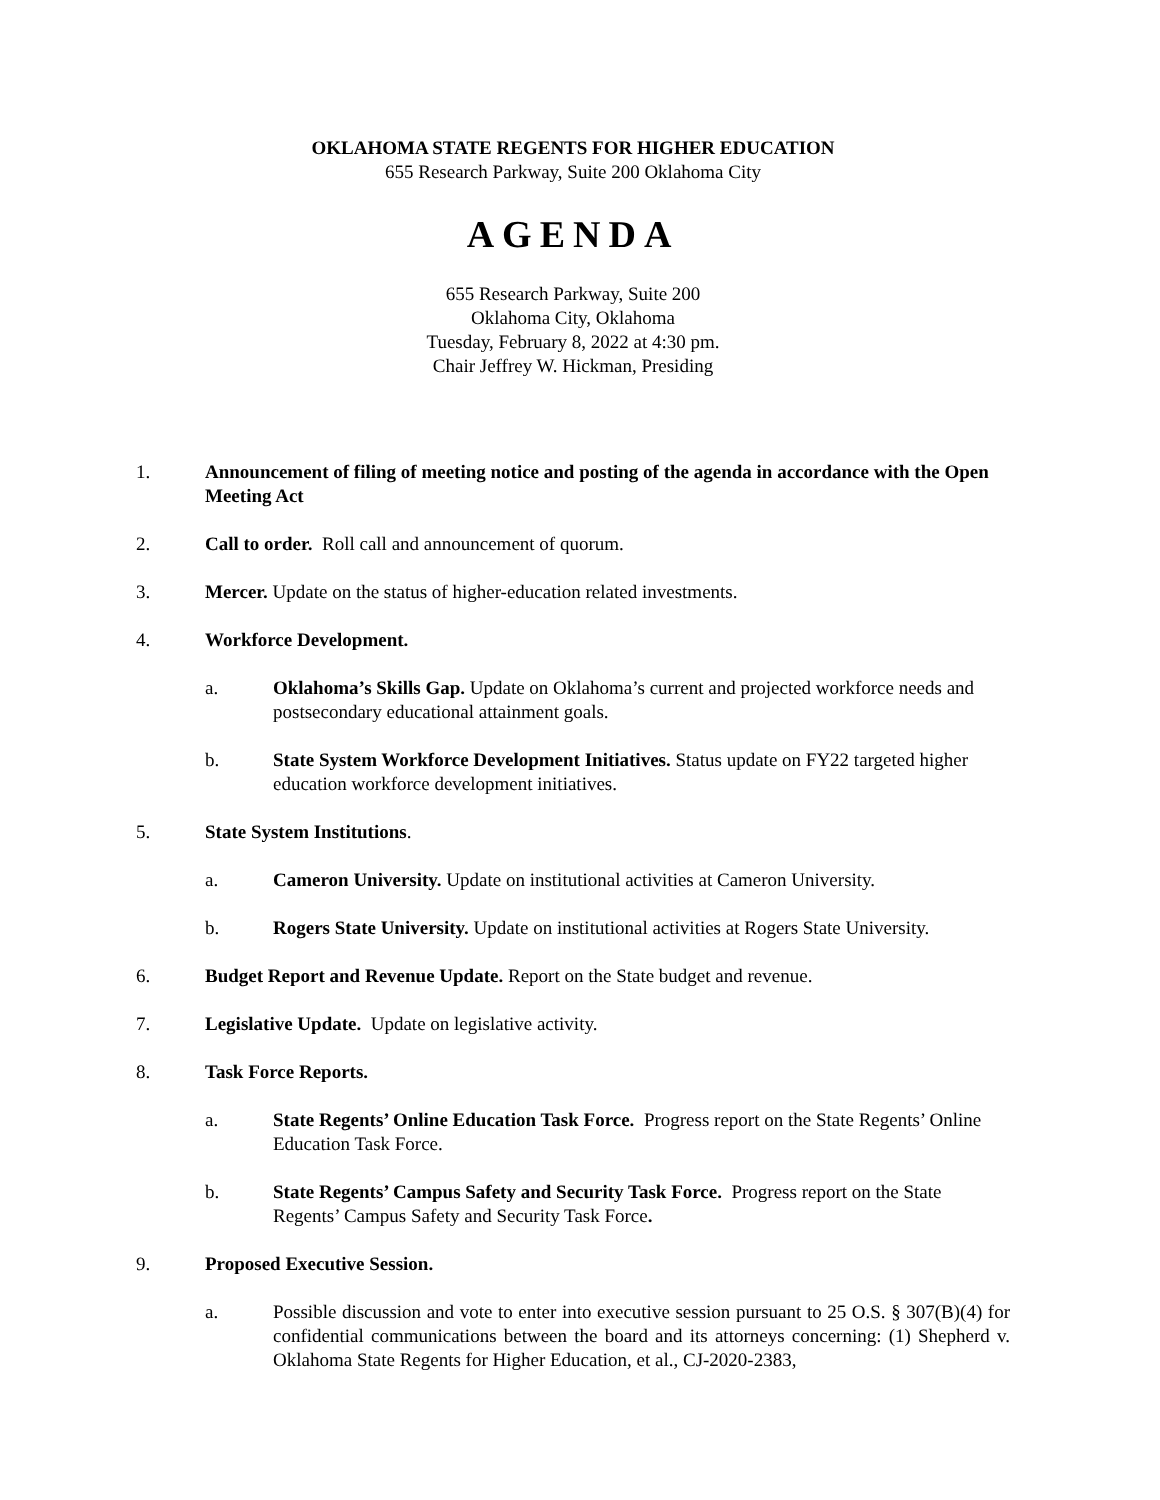OKLAHOMA STATE REGENTS FOR HIGHER EDUCATION
655 Research Parkway, Suite 200 Oklahoma City
AGENDA
655 Research Parkway, Suite 200
Oklahoma City, Oklahoma
Tuesday, February 8, 2022 at 4:30 pm.
Chair Jeffrey W. Hickman, Presiding
1. Announcement of filing of meeting notice and posting of the agenda in accordance with the Open Meeting Act
2. Call to order. Roll call and announcement of quorum.
3. Mercer. Update on the status of higher-education related investments.
4. Workforce Development.
a. Oklahoma’s Skills Gap. Update on Oklahoma’s current and projected workforce needs and postsecondary educational attainment goals.
b. State System Workforce Development Initiatives. Status update on FY22 targeted higher education workforce development initiatives.
5. State System Institutions.
a. Cameron University. Update on institutional activities at Cameron University.
b. Rogers State University. Update on institutional activities at Rogers State University.
6. Budget Report and Revenue Update. Report on the State budget and revenue.
7. Legislative Update. Update on legislative activity.
8. Task Force Reports.
a. State Regents’ Online Education Task Force. Progress report on the State Regents’ Online Education Task Force.
b. State Regents’ Campus Safety and Security Task Force. Progress report on the State Regents’ Campus Safety and Security Task Force.
9. Proposed Executive Session.
a. Possible discussion and vote to enter into executive session pursuant to 25 O.S. § 307(B)(4) for confidential communications between the board and its attorneys concerning: (1) Shepherd v. Oklahoma State Regents for Higher Education, et al., CJ-2020-2383,